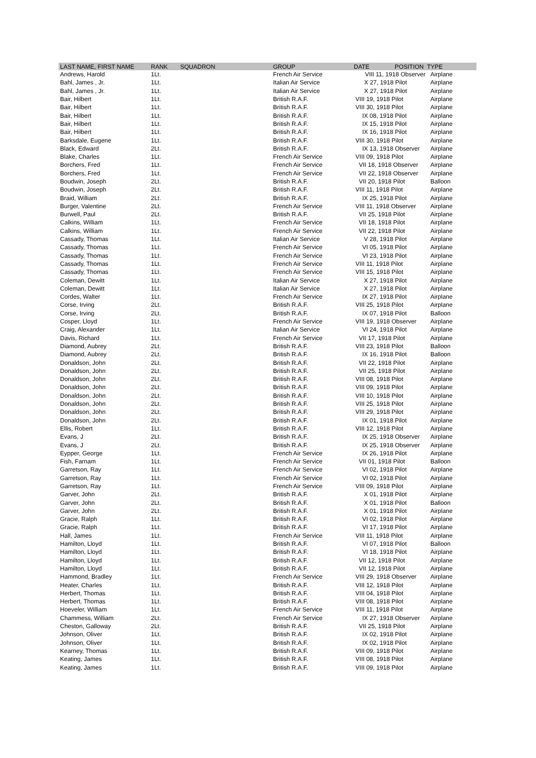| LAST NAME, FIRST NAME | RANK | SQUADRON | GROUP | DATE POSITION | TYPE |
| --- | --- | --- | --- | --- | --- |
| Andrews, Harold | 1Lt. | | French Air Service | VIII 11, 1918 Observer | Airplane |
| Bahl, James , Jr. | 1Lt. | | Italian Air Service | X 27, 1918 Pilot | Airplane |
| Bahl, James , Jr. | 1Lt. | | Italian Air Service | X 27, 1918 Pilot | Airplane |
| Bair, Hilbert | 1Lt. | | British R.A.F. | VIII 19, 1918 Pilot | Airplane |
| Bair, Hilbert | 1Lt. | | British R.A.F. | VIII 30, 1918 Pilot | Airplane |
| Bair, Hilbert | 1Lt. | | British R.A.F. | IX 08, 1918 Pilot | Airplane |
| Bair, Hilbert | 1Lt. | | British R.A.F. | IX 15, 1918 Pilot | Airplane |
| Bair, Hilbert | 1Lt. | | British R.A.F. | IX 16, 1918 Pilot | Airplane |
| Barksdale, Eugene | 1Lt. | | British R.A.F. | VIII 30, 1918 Pilot | Airplane |
| Black, Edward | 2Lt. | | British R.A.F. | IX 13, 1918 Observer | Airplane |
| Blake, Charles | 1Lt. | | French Air Service | VIII 09, 1918 Pilot | Airplane |
| Borchers, Fred | 1Lt. | | French Air Service | VII 18, 1918 Observer | Airplane |
| Borchers, Fred | 1Lt. | | French Air Service | VII 22, 1918 Observer | Airplane |
| Boudwin, Joseph | 2Lt. | | British R.A.F. | VII 20, 1918 Pilot | Balloon |
| Boudwin, Joseph | 2Lt. | | British R.A.F. | VIII 11, 1918 Pilot | Airplane |
| Braid, William | 2Lt. | | British R.A.F. | IX 25, 1918 Pilot | Airplane |
| Burger, Valentine | 2Lt. | | French Air Service | VIII 11, 1918 Observer | Airplane |
| Burwell, Paul | 2Lt. | | British R.A.F. | VII 25, 1918 Pilot | Airplane |
| Calkins, William | 1Lt. | | French Air Service | VII 18, 1918 Pilot | Airplane |
| Calkins, William | 1Lt. | | French Air Service | VII 22, 1918 Pilot | Airplane |
| Cassady, Thomas | 1Lt. | | Italian Air Service | V 28, 1918 Pilot | Airplane |
| Cassady, Thomas | 1Lt. | | French Air Service | VI 05, 1918 Pilot | Airplane |
| Cassady, Thomas | 1Lt. | | French Air Service | VI 23, 1918 Pilot | Airplane |
| Cassady, Thomas | 1Lt. | | French Air Service | VIII 11, 1918 Pilot | Airplane |
| Cassady, Thomas | 1Lt. | | French Air Service | VIII 15, 1918 Pilot | Airplane |
| Coleman, Dewitt | 1Lt. | | Italian Air Service | X 27, 1918 Pilot | Airplane |
| Coleman, Dewitt | 1Lt. | | Italian Air Service | X 27, 1918 Pilot | Airplane |
| Cordes, Walter | 1Lt. | | French Air Service | IX 27, 1918 Pilot | Airplane |
| Corse, Irving | 2Lt. | | British R.A.F. | VIII 25, 1918 Pilot | Airplane |
| Corse, Irving | 2Lt. | | British R.A.F. | IX 07, 1918 Pilot | Balloon |
| Cosper, Lloyd | 1Lt. | | French Air Service | VIII 19, 1918 Observer | Airplane |
| Craig, Alexander | 1Lt. | | Italian Air Service | VI 24, 1918 Pilot | Airplane |
| Davis, Richard | 1Lt. | | French Air Service | VII 17, 1918 Pilot | Airplane |
| Diamond, Aubrey | 2Lt. | | British R.A.F. | VIII 23, 1918 Pilot | Balloon |
| Diamond, Aubrey | 2Lt. | | British R.A.F. | IX 16, 1918 Pilot | Balloon |
| Donaldson, John | 2Lt. | | British R.A.F. | VII 22, 1918 Pilot | Airplane |
| Donaldson, John | 2Lt. | | British R.A.F. | VII 25, 1918 Pilot | Airplane |
| Donaldson, John | 2Lt. | | British R.A.F. | VIII 08, 1918 Pilot | Airplane |
| Donaldson, John | 2Lt. | | British R.A.F. | VIII 09, 1918 Pilot | Airplane |
| Donaldson, John | 2Lt. | | British R.A.F. | VIII 10, 1918 Pilot | Airplane |
| Donaldson, John | 2Lt. | | British R.A.F. | VIII 25, 1918 Pilot | Airplane |
| Donaldson, John | 2Lt. | | British R.A.F. | VIII 29, 1918 Pilot | Airplane |
| Donaldson, John | 2Lt. | | British R.A.F. | IX 01, 1918 Pilot | Airplane |
| Ellis, Robert | 1Lt. | | British R.A.F. | VIII 12, 1918 Pilot | Airplane |
| Evans, J | 2Lt. | | British R.A.F. | IX 25, 1918 Observer | Airplane |
| Evans, J | 2Lt. | | British R.A.F. | IX 25, 1918 Observer | Airplane |
| Eypper, George | 1Lt. | | French Air Service | IX 26, 1918 Pilot | Airplane |
| Fish, Farnam | 1Lt. | | French Air Service | VII 01, 1918 Pilot | Balloon |
| Garretson, Ray | 1Lt. | | French Air Service | VI 02, 1918 Pilot | Airplane |
| Garretson, Ray | 1Lt. | | French Air Service | VI 02, 1918 Pilot | Airplane |
| Garretson, Ray | 1Lt. | | French Air Service | VIII 09, 1918 Pilot | Airplane |
| Garver, John | 2Lt. | | British R.A.F. | X 01, 1918 Pilot | Airplane |
| Garver, John | 2Lt. | | British R.A.F. | X 01, 1918 Pilot | Balloon |
| Garver, John | 2Lt. | | British R.A.F. | X 01, 1918 Pilot | Airplane |
| Gracie, Ralph | 1Lt. | | British R.A.F. | VI 02, 1918 Pilot | Airplane |
| Gracie, Ralph | 1Lt. | | British R.A.F. | VI 17, 1918 Pilot | Airplane |
| Hall, James | 1Lt. | | French Air Service | VIII 11, 1918 Pilot | Airplane |
| Hamilton, Lloyd | 1Lt. | | British R.A.F. | VI 07, 1918 Pilot | Balloon |
| Hamilton, Lloyd | 1Lt. | | British R.A.F. | VI 18, 1918 Pilot | Airplane |
| Hamilton, Lloyd | 1Lt. | | British R.A.F. | VII 12, 1918 Pilot | Airplane |
| Hamilton, Lloyd | 1Lt. | | British R.A.F. | VII 12, 1918 Pilot | Airplane |
| Hammond, Bradley | 1Lt. | | French Air Service | VIII 29, 1918 Observer | Airplane |
| Heater, Charles | 1Lt. | | British R.A.F. | VIII 12, 1918 Pilot | Airplane |
| Herbert, Thomas | 1Lt. | | British R.A.F. | VIII 04, 1918 Pilot | Airplane |
| Herbert, Thomas | 1Lt. | | British R.A.F. | VIII 08, 1918 Pilot | Airplane |
| Hoeveler, William | 1Lt. | | French Air Service | VIII 11, 1918 Pilot | Airplane |
| Chammess, William | 2Lt. | | French Air Service | IX 27, 1918 Observer | Airplane |
| Cheston, Galloway | 2Lt. | | British R.A.F. | VII 25, 1918 Pilot | Airplane |
| Johnson, Oliver | 1Lt. | | British R.A.F. | IX 02, 1918 Pilot | Airplane |
| Johnson, Oliver | 1Lt. | | British R.A.F. | IX 02, 1918 Pilot | Airplane |
| Kearney, Thomas | 1Lt. | | British R.A.F. | VIII 09, 1918 Pilot | Airplane |
| Keating, James | 1Lt. | | British R.A.F. | VIII 08, 1918 Pilot | Airplane |
| Keating, James | 1Lt. | | British R.A.F. | VIII 09, 1918 Pilot | Airplane |